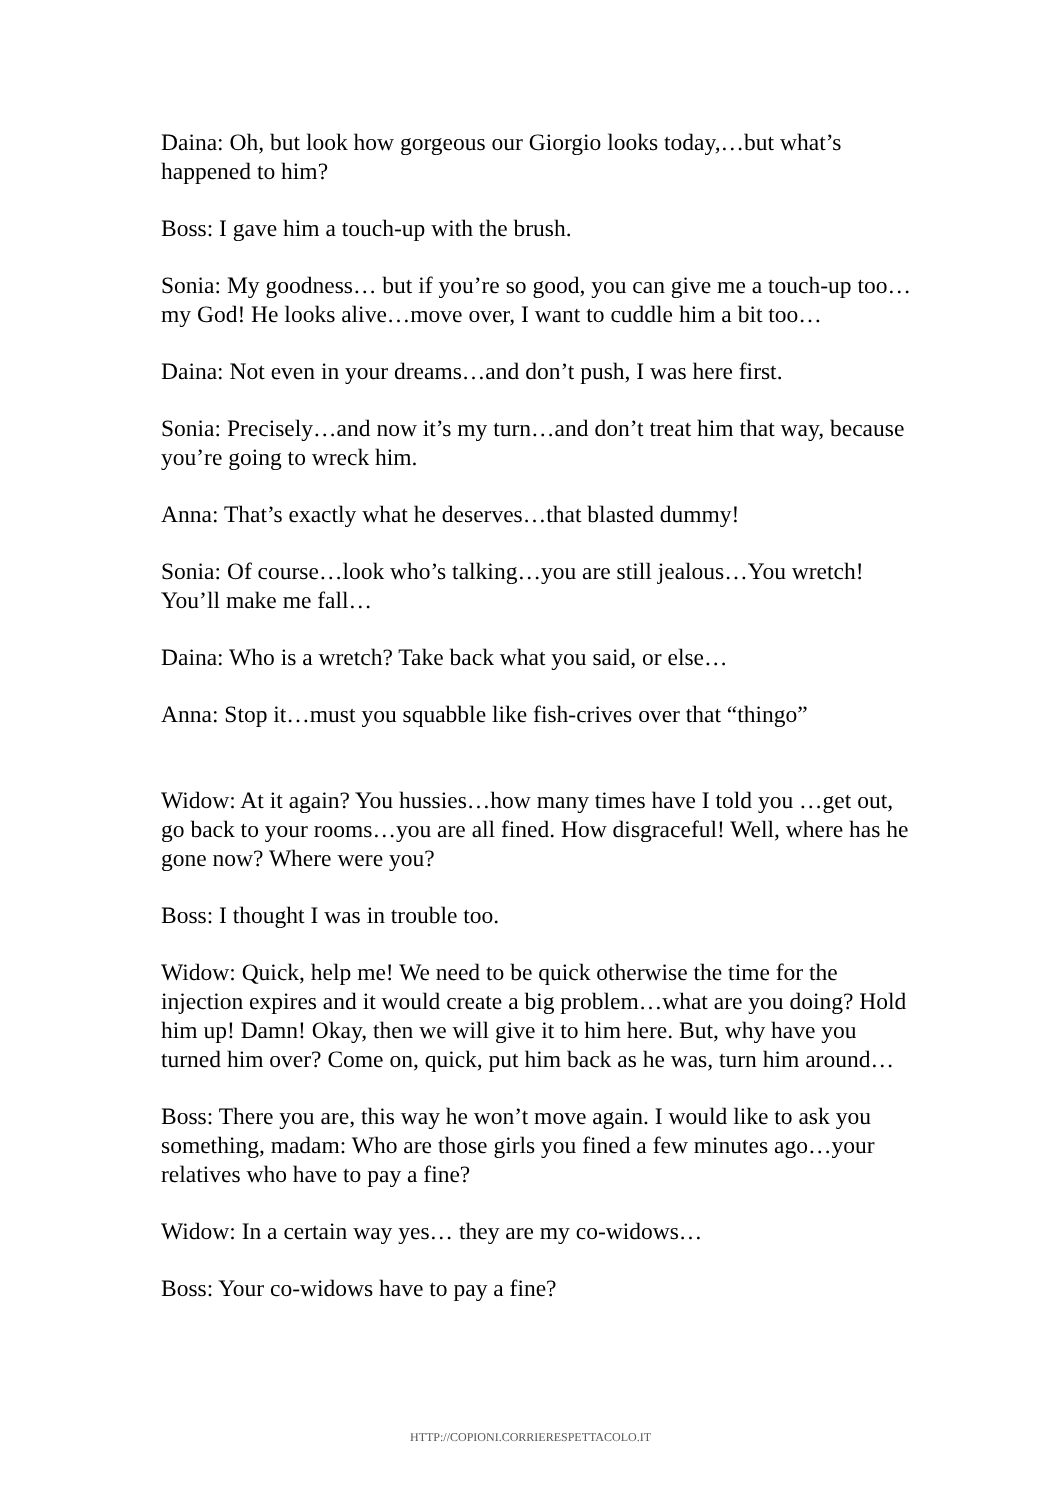Daina: Oh, but look how gorgeous our Giorgio looks today,…but what’s happened to him?
Boss: I gave him a touch-up with the brush.
Sonia: My goodness… but if you’re so good, you can give me a touch-up too…my God! He looks alive…move over, I want to cuddle him a bit too…
Daina: Not even in your dreams…and don’t push, I was here first.
Sonia: Precisely…and now it’s my turn…and don’t treat him that way, because you’re going to wreck him.
Anna: That’s exactly what he deserves…that blasted dummy!
Sonia: Of course…look who’s talking…you are still jealous…You wretch! You’ll make me fall…
Daina: Who is a wretch? Take back what you said, or else…
Anna: Stop it…must you squabble like fish-crives over that “thingo”
Widow: At it again? You hussies…how many times have I told you …get out, go back to your rooms…you are all fined. How disgraceful! Well, where has he gone now? Where were you?
Boss: I thought I was in trouble too.
Widow: Quick, help me! We need to be quick otherwise the time for the injection expires and it would create a big problem…what are you doing? Hold him up! Damn! Okay, then we will give it to him here. But, why have you turned him over? Come on, quick, put him back as he was, turn him around…
Boss: There you are, this way he won’t move again. I would like to ask you something, madam: Who are those girls you fined a few minutes ago…your relatives who have to pay a fine?
Widow: In a certain way yes… they are my co-widows…
Boss: Your co-widows have to pay a fine?
HTTP://COPIONI.CORRIERESPETTACOLO.IT